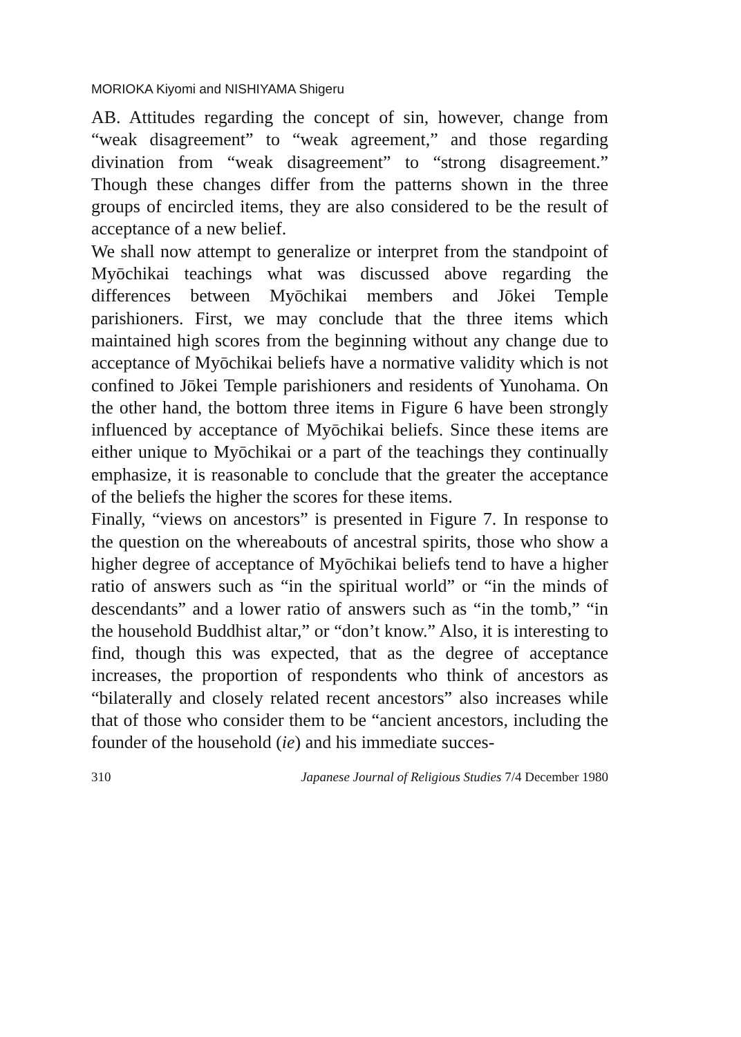MORIOKA Kiyomi and NISHIYAMA Shigeru
AB. Attitudes regarding the concept of sin, however, change from “weak disagreement” to “weak agreement,” and those regarding divination from “weak disagreement” to “strong disagreement.” Though these changes differ from the patterns shown in the three groups of encircled items, they are also considered to be the result of acceptance of a new belief.
We shall now attempt to generalize or interpret from the standpoint of Myōchikai teachings what was discussed above regarding the differences between Myōchikai members and Jōkei Temple parishioners. First, we may conclude that the three items which maintained high scores from the beginning without any change due to acceptance of Myōchikai beliefs have a normative validity which is not confined to Jōkei Temple parishioners and residents of Yunohama. On the other hand, the bottom three items in Figure 6 have been strongly influenced by acceptance of Myōchikai beliefs. Since these items are either unique to Myōchikai or a part of the teachings they continually emphasize, it is reasonable to conclude that the greater the acceptance of the beliefs the higher the scores for these items.
Finally, “views on ancestors” is presented in Figure 7. In response to the question on the whereabouts of ancestral spirits, those who show a higher degree of acceptance of Myōchikai beliefs tend to have a higher ratio of answers such as “in the spiritual world” or “in the minds of descendants” and a lower ratio of answers such as “in the tomb,” “in the household Buddhist altar,” or “don’t know.” Also, it is interesting to find, though this was expected, that as the degree of acceptance increases, the proportion of respondents who think of ancestors as “bilaterally and closely related recent ancestors” also increases while that of those who consider them to be “ancient ancestors, including the founder of the household (ie) and his immediate succes-
310 Japanese Journal of Religious Studies 7/4 December 1980